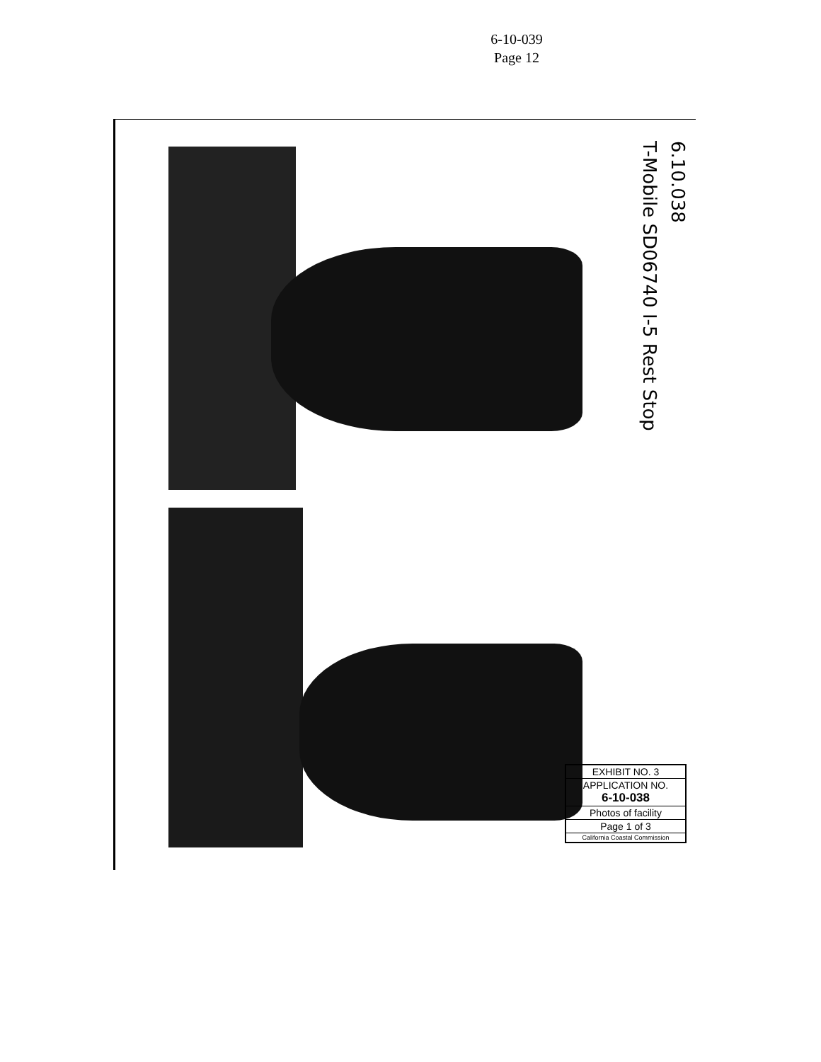6-10-039
Page 12
6.10.038
T-Mobile SD06740 I-5 Rest Stop
EXHIBIT NO. 3
APPLICATION NO.
6-10-038
Photos of facility
Page 1 of 3
California Coastal Commission